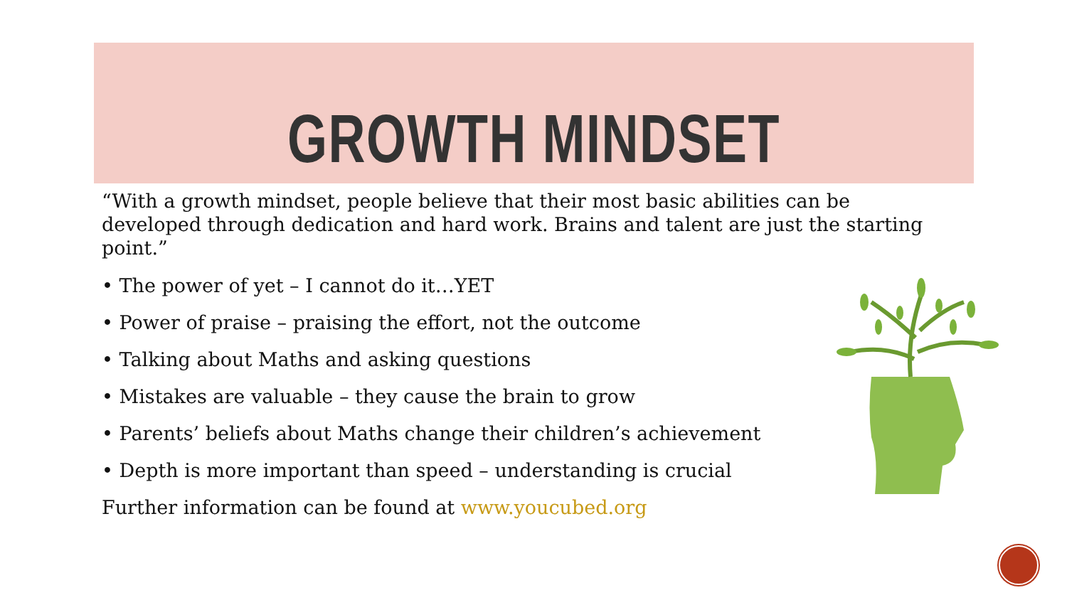GROWTH MINDSET
“With a growth mindset, people believe that their most basic abilities can be developed through dedication and hard work. Brains and talent are just the starting point.”
• The power of yet – I cannot do it…YET
• Power of praise – praising the effort, not the outcome
• Talking about Maths and asking questions
• Mistakes are valuable – they cause the brain to grow
• Parents’ beliefs about Maths change their children’s achievement
• Depth is more important than speed – understanding is crucial
Further information can be found at www.youcubed.org